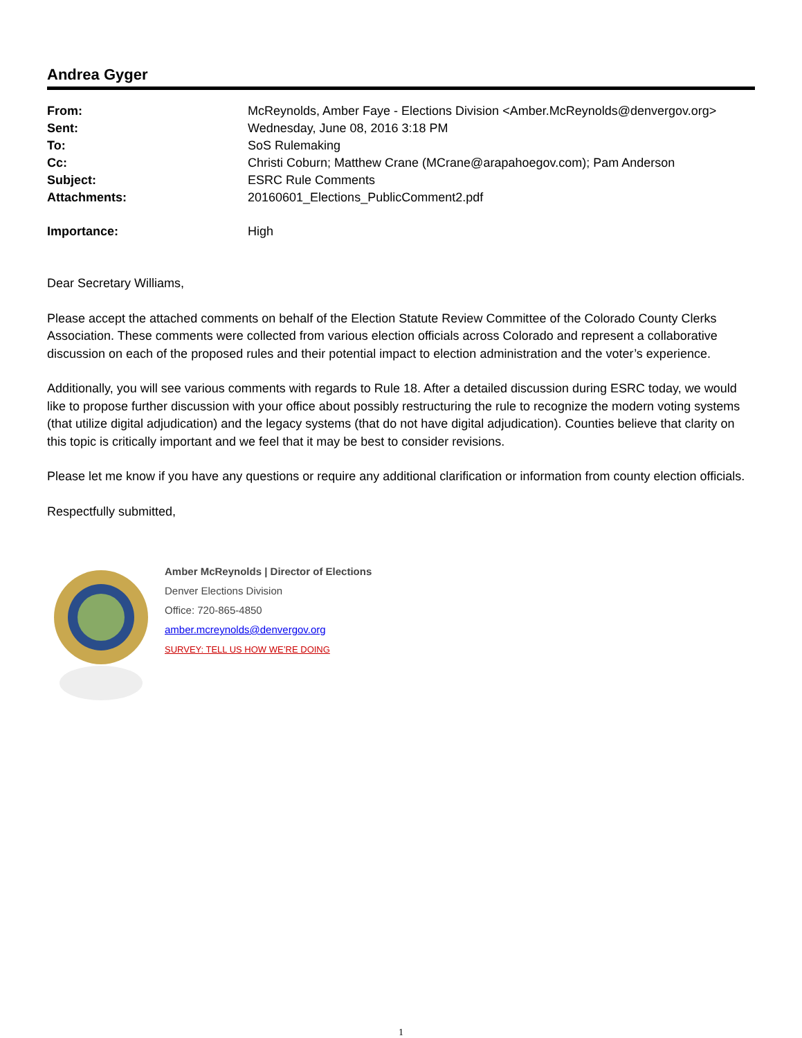Andrea Gyger
| From: | McReynolds, Amber Faye - Elections Division <Amber.McReynolds@denvergov.org> |
| Sent: | Wednesday, June 08, 2016 3:18 PM |
| To: | SoS Rulemaking |
| Cc: | Christi Coburn; Matthew Crane (MCrane@arapahoegov.com); Pam Anderson |
| Subject: | ESRC Rule Comments |
| Attachments: | 20160601_Elections_PublicComment2.pdf |
| Importance: | High |
Dear Secretary Williams,
Please accept the attached comments on behalf of the Election Statute Review Committee of the Colorado County Clerks Association. These comments were collected from various election officials across Colorado and represent a collaborative discussion on each of the proposed rules and their potential impact to election administration and the voter’s experience.
Additionally, you will see various comments with regards to Rule 18. After a detailed discussion during ESRC today, we would like to propose further discussion with your office about possibly restructuring the rule to recognize the modern voting systems (that utilize digital adjudication) and the legacy systems (that do not have digital adjudication). Counties believe that clarity on this topic is critically important and we feel that it may be best to consider revisions.
Please let me know if you have any questions or require any additional clarification or information from county election officials.
Respectfully submitted,
Amber McReynolds | Director of Elections
Denver Elections Division
Office: 720-865-4850
amber.mcreynolds@denvergov.org
SURVEY: TELL US HOW WE’RE DOING
1